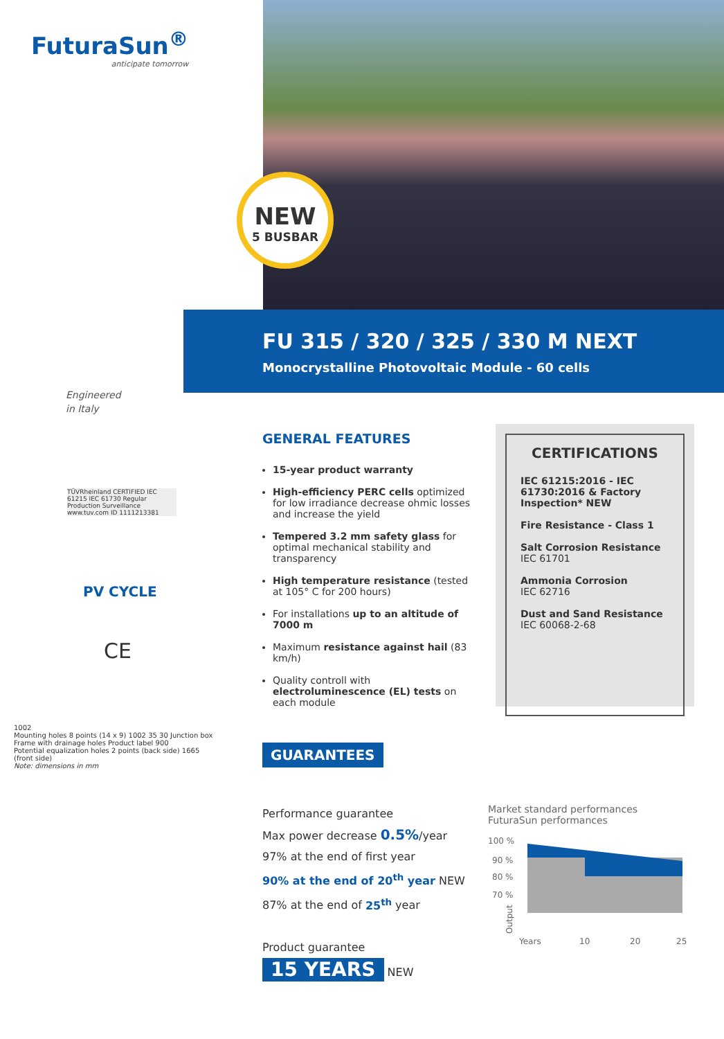FuturaSun<sup>®</sup>
anticipate tomorrow
NEW
5 BUSBAR
FU 315 / 320 / 325 / 330 M NEXT
Monocrystalline Photovoltaic Module - 60 cells
Engineered
in Italy
TÜVRheinland CERTIFIED IEC 61215 IEC 61730 Regular Production Surveillance www.tuv.com ID 1111213381
PV CYCLE
CE
GENERAL FEATURES
15-year product warranty
High-efficiency PERC cells optimized for low irradiance decrease ohmic losses and increase the yield
Tempered 3.2 mm safety glass for optimal mechanical stability and transparency
High temperature resistance (tested at 105° C for 200 hours)
For installations up to an altitude of 7000 m
Maximum resistance against hail (83 km/h)
Quality controll with electroluminescence (EL) tests on each module
CERTIFICATIONS
IEC 61215:2016 - IEC 61730:2016 & Factory Inspection* NEW
Fire Resistance - Class 1
Salt Corrosion Resistance
IEC 61701
Ammonia Corrosion
IEC 62716
Dust and Sand Resistance
IEC 60068-2-68
GUARANTEES
Performance guarantee
Max power decrease 0.5%/year
97% at the end of first year
90% at the end of 20<sup>th</sup> year NEW
87% at the end of 25<sup>th</sup> year
Product guarantee
15 YEARS NEW
Market standard performances
FuturaSun performances
100 %
90 %
80 %
70 %
Years
10
20
25
Output
1002
Mounting holes 8 points (14 x 9) 1002 35 30 Junction box
Frame with drainage holes Product label 900
Potential equalization holes 2 points (back side) 1665
(front side)
Note: dimensions in mm